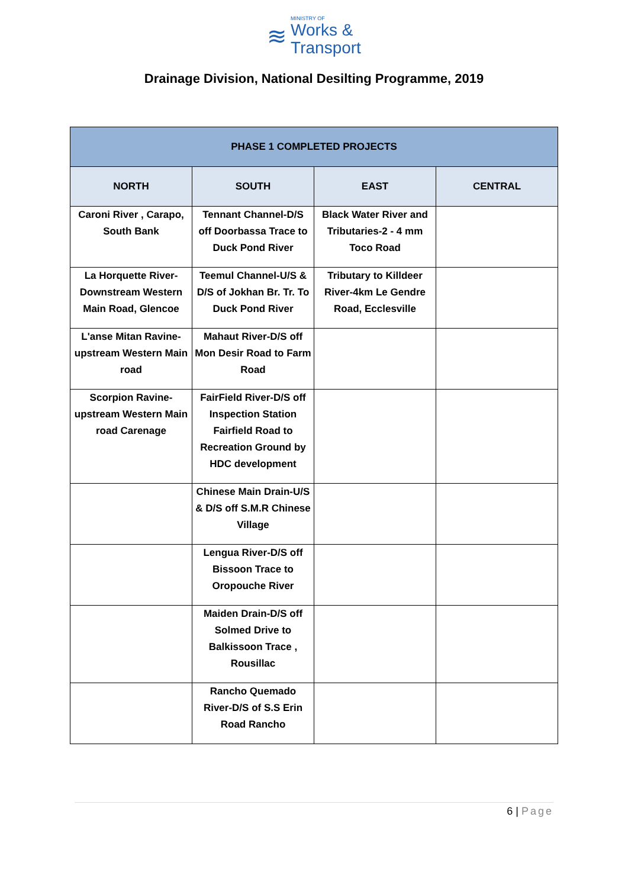≋
MINISTRY OF
Works &
Transport
Drainage Division, National Desilting Programme, 2019
| PHASE 1 COMPLETED PROJECTS | | | |
| --- | --- | --- | --- |
| NORTH | SOUTH | EAST | CENTRAL |
| Caroni River , Carapo, South Bank | Tennant Channel-D/S off Doorbassa Trace to Duck Pond River | Black Water River and Tributaries-2 - 4 mm Toco Road | |
| La Horquette River-Downstream Western Main Road, Glencoe | Teemul Channel-U/S & D/S of Jokhan Br. Tr. To Duck Pond River | Tributary to Killdeer River-4km Le Gendre Road, Ecclesville | |
| L'anse Mitan Ravine-upstream Western Main road | Mahaut River-D/S off Mon Desir Road to Farm Road | | |
| Scorpion Ravine-upstream Western Main road Carenage | FairField River-D/S off Inspection Station Fairfield Road to Recreation Ground by HDC development | | |
| | Chinese Main Drain-U/S & D/S off S.M.R Chinese Village | | |
| | Lengua River-D/S off Bissoon Trace to Oropouche River | | |
| | Maiden Drain-D/S off Solmed Drive to Balkissoon Trace , Rousillac | | |
| | Rancho Quemado River-D/S of S.S Erin Road Rancho | | |
6 | Page